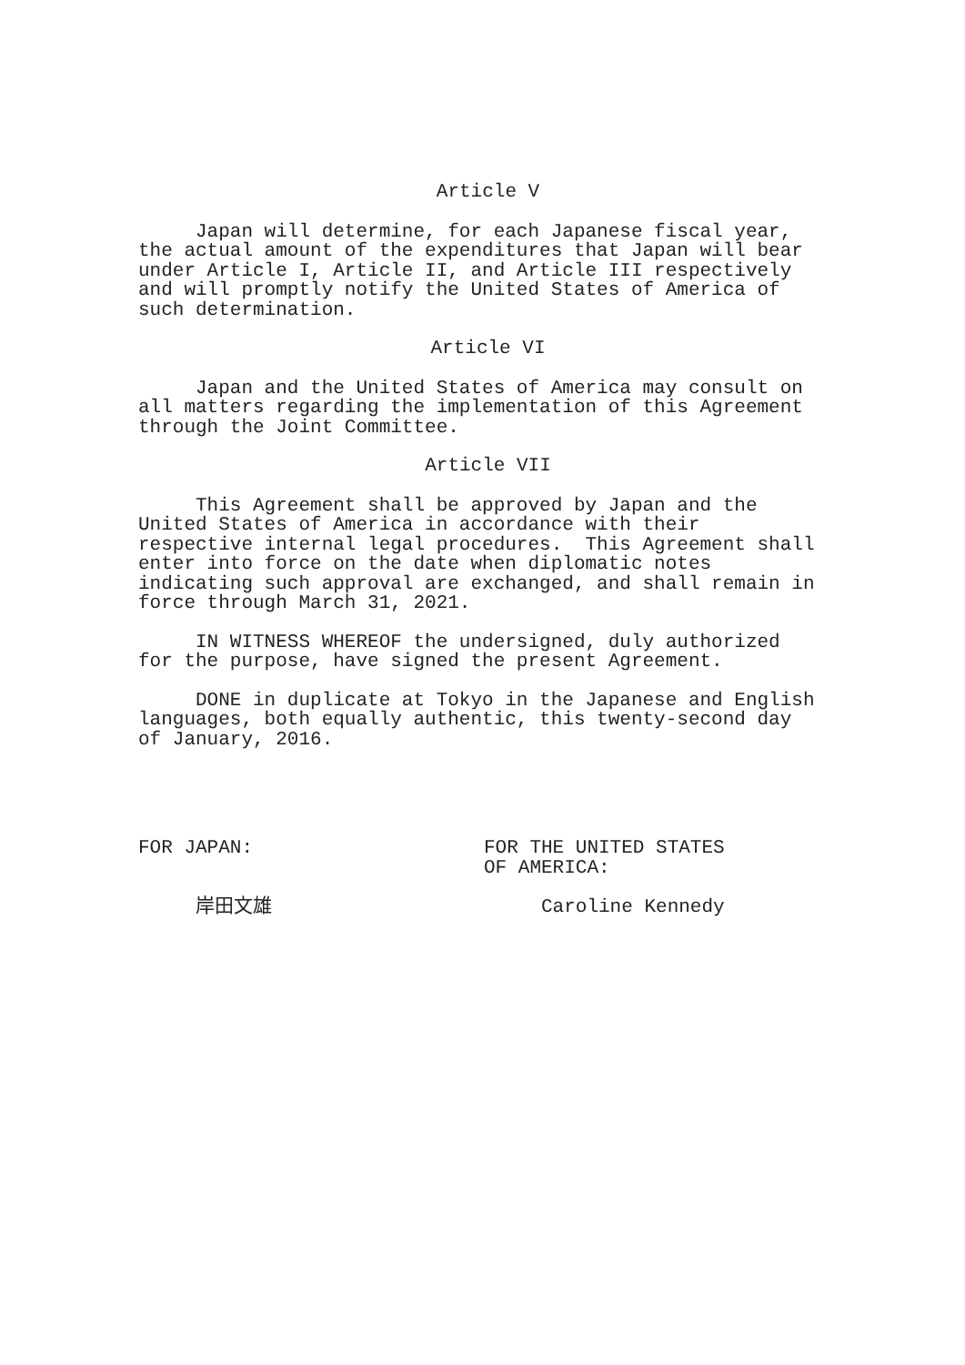Article V
Japan will determine, for each Japanese fiscal year, the actual amount of the expenditures that Japan will bear under Article I, Article II, and Article III respectively and will promptly notify the United States of America of such determination.
Article VI
Japan and the United States of America may consult on all matters regarding the implementation of this Agreement through the Joint Committee.
Article VII
This Agreement shall be approved by Japan and the United States of America in accordance with their respective internal legal procedures. This Agreement shall enter into force on the date when diplomatic notes indicating such approval are exchanged, and shall remain in force through March 31, 2021.
IN WITNESS WHEREOF the undersigned, duly authorized for the purpose, have signed the present Agreement.
DONE in duplicate at Tokyo in the Japanese and English languages, both equally authentic, this twenty-second day of January, 2016.
FOR JAPAN: 岸田文雄
FOR THE UNITED STATES OF AMERICA: Caroline Kennedy